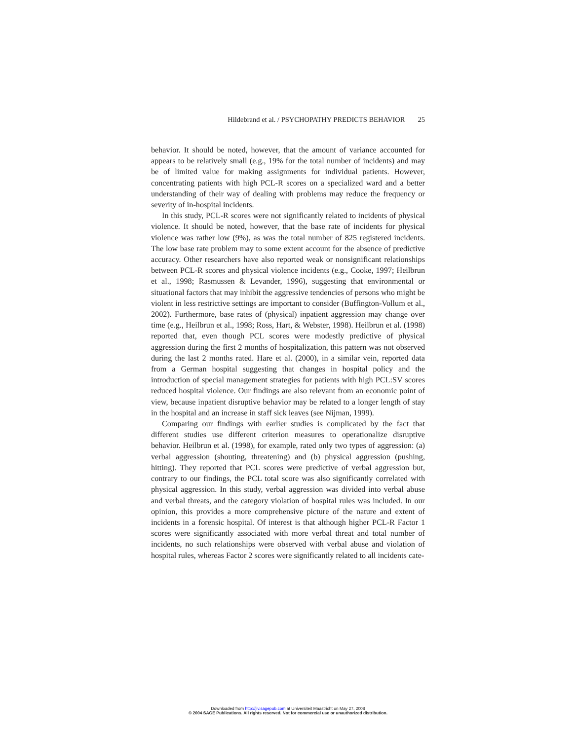Hildebrand et al. / PSYCHOPATHY PREDICTS BEHAVIOR 25
behavior. It should be noted, however, that the amount of variance accounted for appears to be relatively small (e.g., 19% for the total number of incidents) and may be of limited value for making assignments for individual patients. However, concentrating patients with high PCL-R scores on a specialized ward and a better understanding of their way of dealing with problems may reduce the frequency or severity of in-hospital incidents.
In this study, PCL-R scores were not significantly related to incidents of physical violence. It should be noted, however, that the base rate of incidents for physical violence was rather low (9%), as was the total number of 825 registered incidents. The low base rate problem may to some extent account for the absence of predictive accuracy. Other researchers have also reported weak or nonsignificant relationships between PCL-R scores and physical violence incidents (e.g., Cooke, 1997; Heilbrun et al., 1998; Rasmussen & Levander, 1996), suggesting that environmental or situational factors that may inhibit the aggressive tendencies of persons who might be violent in less restrictive settings are important to consider (Buffington-Vollum et al., 2002). Furthermore, base rates of (physical) inpatient aggression may change over time (e.g., Heilbrun et al., 1998; Ross, Hart, & Webster, 1998). Heilbrun et al. (1998) reported that, even though PCL scores were modestly predictive of physical aggression during the first 2 months of hospitalization, this pattern was not observed during the last 2 months rated. Hare et al. (2000), in a similar vein, reported data from a German hospital suggesting that changes in hospital policy and the introduction of special management strategies for patients with high PCL:SV scores reduced hospital violence. Our findings are also relevant from an economic point of view, because inpatient disruptive behavior may be related to a longer length of stay in the hospital and an increase in staff sick leaves (see Nijman, 1999).
Comparing our findings with earlier studies is complicated by the fact that different studies use different criterion measures to operationalize disruptive behavior. Heilbrun et al. (1998), for example, rated only two types of aggression: (a) verbal aggression (shouting, threatening) and (b) physical aggression (pushing, hitting). They reported that PCL scores were predictive of verbal aggression but, contrary to our findings, the PCL total score was also significantly correlated with physical aggression. In this study, verbal aggression was divided into verbal abuse and verbal threats, and the category violation of hospital rules was included. In our opinion, this provides a more comprehensive picture of the nature and extent of incidents in a forensic hospital. Of interest is that although higher PCL-R Factor 1 scores were significantly associated with more verbal threat and total number of incidents, no such relationships were observed with verbal abuse and violation of hospital rules, whereas Factor 2 scores were significantly related to all incidents cate-
Downloaded from http://jiv.sagepub.com at Universiteit Maastricht on May 27, 2008
© 2004 SAGE Publications. All rights reserved. Not for commercial use or unauthorized distribution.